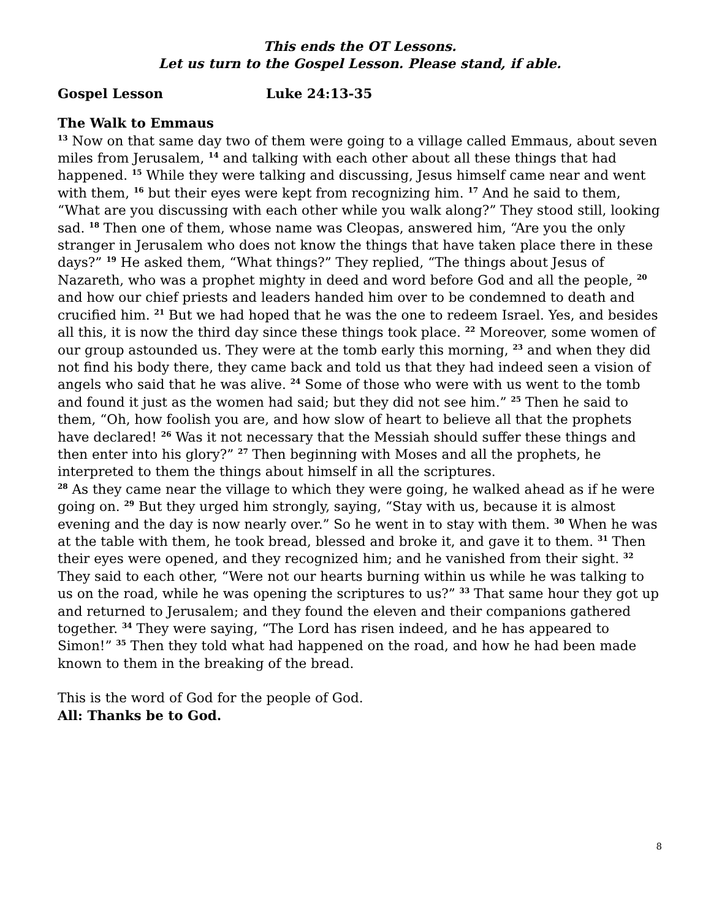This ends the OT Lessons.
Let us turn to the Gospel Lesson. Please stand, if able.
Gospel Lesson Luke 24:13-35
The Walk to Emmaus
<sup>13</sup> Now on that same day two of them were going to a village called Emmaus, about seven miles from Jerusalem, <sup>14</sup> and talking with each other about all these things that had happened. <sup>15</sup> While they were talking and discussing, Jesus himself came near and went with them, <sup>16</sup> but their eyes were kept from recognizing him. <sup>17</sup> And he said to them, “What are you discussing with each other while you walk along?” They stood still, looking sad. <sup>18</sup> Then one of them, whose name was Cleopas, answered him, “Are you the only stranger in Jerusalem who does not know the things that have taken place there in these days?” <sup>19</sup> He asked them, “What things?” They replied, “The things about Jesus of Nazareth, who was a prophet mighty in deed and word before God and all the people, <sup>20</sup> and how our chief priests and leaders handed him over to be condemned to death and crucified him. <sup>21</sup> But we had hoped that he was the one to redeem Israel. Yes, and besides all this, it is now the third day since these things took place. <sup>22</sup> Moreover, some women of our group astounded us. They were at the tomb early this morning, <sup>23</sup> and when they did not find his body there, they came back and told us that they had indeed seen a vision of angels who said that he was alive. <sup>24</sup> Some of those who were with us went to the tomb and found it just as the women had said; but they did not see him.” <sup>25</sup> Then he said to them, “Oh, how foolish you are, and how slow of heart to believe all that the prophets have declared! <sup>26</sup> Was it not necessary that the Messiah should suffer these things and then enter into his glory?” <sup>27</sup> Then beginning with Moses and all the prophets, he interpreted to them the things about himself in all the scriptures.
<sup>28</sup> As they came near the village to which they were going, he walked ahead as if he were going on. <sup>29</sup> But they urged him strongly, saying, “Stay with us, because it is almost evening and the day is now nearly over.” So he went in to stay with them. <sup>30</sup> When he was at the table with them, he took bread, blessed and broke it, and gave it to them. <sup>31</sup> Then their eyes were opened, and they recognized him; and he vanished from their sight. <sup>32</sup> They said to each other, “Were not our hearts burning within us while he was talking to us on the road, while he was opening the scriptures to us?” <sup>33</sup> That same hour they got up and returned to Jerusalem; and they found the eleven and their companions gathered together. <sup>34</sup> They were saying, “The Lord has risen indeed, and he has appeared to Simon!” <sup>35</sup> Then they told what had happened on the road, and how he had been made known to them in the breaking of the bread.
This is the word of God for the people of God.
All: Thanks be to God.
8